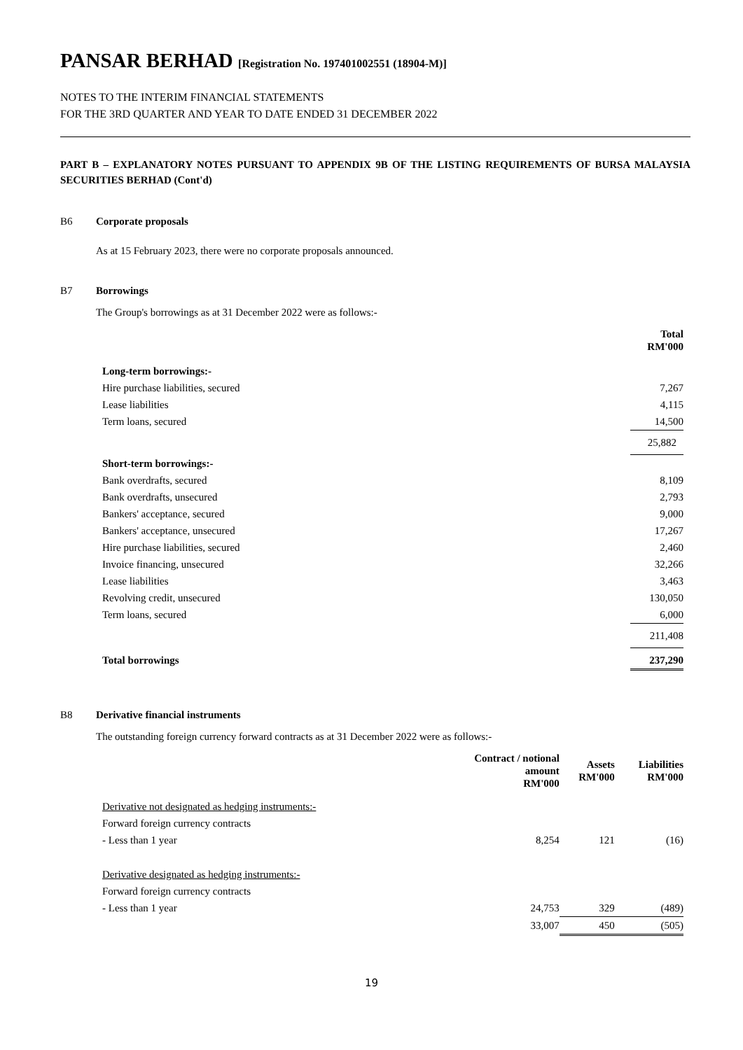PANSAR BERHAD [Registration No. 197401002551 (18904-M)]
NOTES TO THE INTERIM FINANCIAL STATEMENTS
FOR THE 3RD QUARTER AND YEAR TO DATE ENDED 31 DECEMBER 2022
PART B – EXPLANATORY NOTES PURSUANT TO APPENDIX 9B OF THE LISTING REQUIREMENTS OF BURSA MALAYSIA SECURITIES BERHAD (Cont'd)
B6 Corporate proposals
As at 15 February 2023, there were no corporate proposals announced.
B7 Borrowings
The Group's borrowings as at 31 December 2022 were as follows:-
| | Total RM'000 |
| --- | --- |
| Long-term borrowings:- | |
| Hire purchase liabilities, secured | 7,267 |
| Lease liabilities | 4,115 |
| Term loans, secured | 14,500 |
| | 25,882 |
| Short-term borrowings:- | |
| Bank overdrafts, secured | 8,109 |
| Bank overdrafts, unsecured | 2,793 |
| Bankers' acceptance, secured | 9,000 |
| Bankers' acceptance, unsecured | 17,267 |
| Hire purchase liabilities, secured | 2,460 |
| Invoice financing, unsecured | 32,266 |
| Lease liabilities | 3,463 |
| Revolving credit, unsecured | 130,050 |
| Term loans, secured | 6,000 |
| | 211,408 |
| Total borrowings | 237,290 |
B8 Derivative financial instruments
The outstanding foreign currency forward contracts as at 31 December 2022 were as follows:-
| | Contract / notional amount RM'000 | Assets RM'000 | Liabilities RM'000 |
| --- | --- | --- | --- |
| Derivative not designated as hedging instruments:- | | | |
| Forward foreign currency contracts | | | |
| - Less than 1 year | 8,254 | 121 | (16) |
| Derivative designated as hedging instruments:- | | | |
| Forward foreign currency contracts | | | |
| - Less than 1 year | 24,753 | 329 | (489) |
| | 33,007 | 450 | (505) |
19